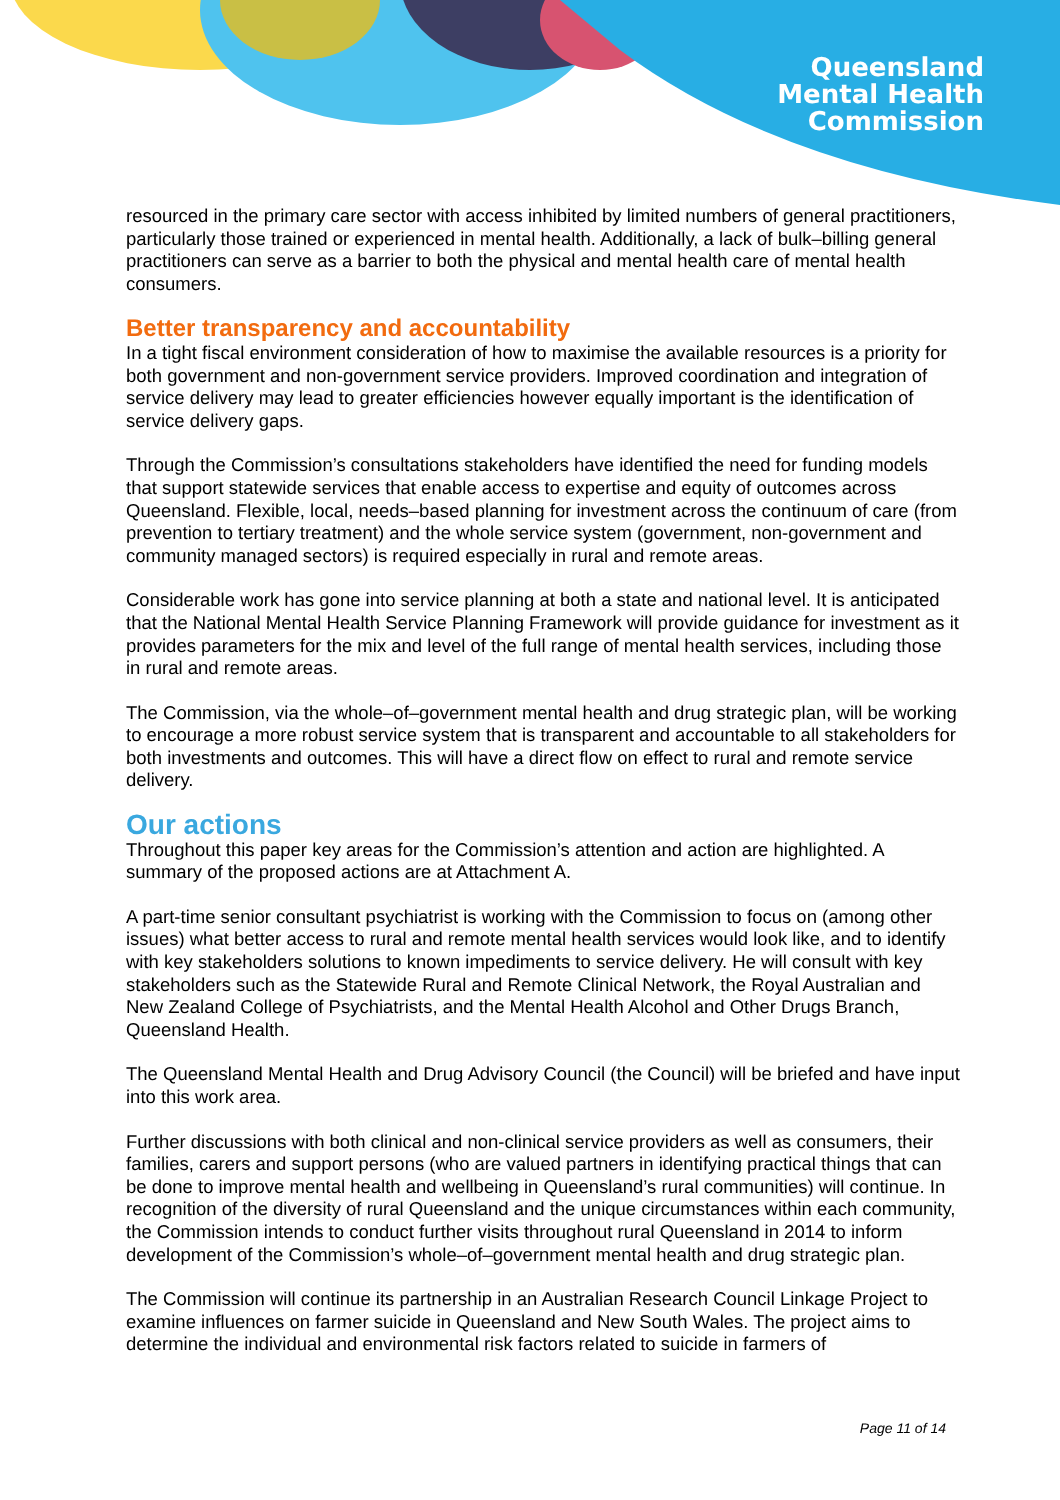Queensland
Mental Health
Commission
resourced in the primary care sector with access inhibited by limited numbers of general practitioners, particularly those trained or experienced in mental health. Additionally, a lack of bulk–billing general practitioners can serve as a barrier to both the physical and mental health care of mental health consumers.
Better transparency and accountability
In a tight fiscal environment consideration of how to maximise the available resources is a priority for both government and non-government service providers. Improved coordination and integration of service delivery may lead to greater efficiencies however equally important is the identification of service delivery gaps.
Through the Commission’s consultations stakeholders have identified the need for funding models that support statewide services that enable access to expertise and equity of outcomes across Queensland. Flexible, local, needs–based planning for investment across the continuum of care (from prevention to tertiary treatment) and the whole service system (government, non-government and community managed sectors) is required especially in rural and remote areas.
Considerable work has gone into service planning at both a state and national level. It is anticipated that the National Mental Health Service Planning Framework will provide guidance for investment as it provides parameters for the mix and level of the full range of mental health services, including those in rural and remote areas.
The Commission, via the whole–of–government mental health and drug strategic plan, will be working to encourage a more robust service system that is transparent and accountable to all stakeholders for both investments and outcomes. This will have a direct flow on effect to rural and remote service delivery.
Our actions
Throughout this paper key areas for the Commission’s attention and action are highlighted. A summary of the proposed actions are at Attachment A.
A part-time senior consultant psychiatrist is working with the Commission to focus on (among other issues) what better access to rural and remote mental health services would look like, and to identify with key stakeholders solutions to known impediments to service delivery. He will consult with key stakeholders such as the Statewide Rural and Remote Clinical Network, the Royal Australian and New Zealand College of Psychiatrists, and the Mental Health Alcohol and Other Drugs Branch, Queensland Health.
The Queensland Mental Health and Drug Advisory Council (the Council) will be briefed and have input into this work area.
Further discussions with both clinical and non-clinical service providers as well as consumers, their families, carers and support persons (who are valued partners in identifying practical things that can be done to improve mental health and wellbeing in Queensland’s rural communities) will continue. In recognition of the diversity of rural Queensland and the unique circumstances within each community, the Commission intends to conduct further visits throughout rural Queensland in 2014 to inform development of the Commission’s whole–of–government mental health and drug strategic plan.
The Commission will continue its partnership in an Australian Research Council Linkage Project to examine influences on farmer suicide in Queensland and New South Wales. The project aims to determine the individual and environmental risk factors related to suicide in farmers of
Page 11 of 14